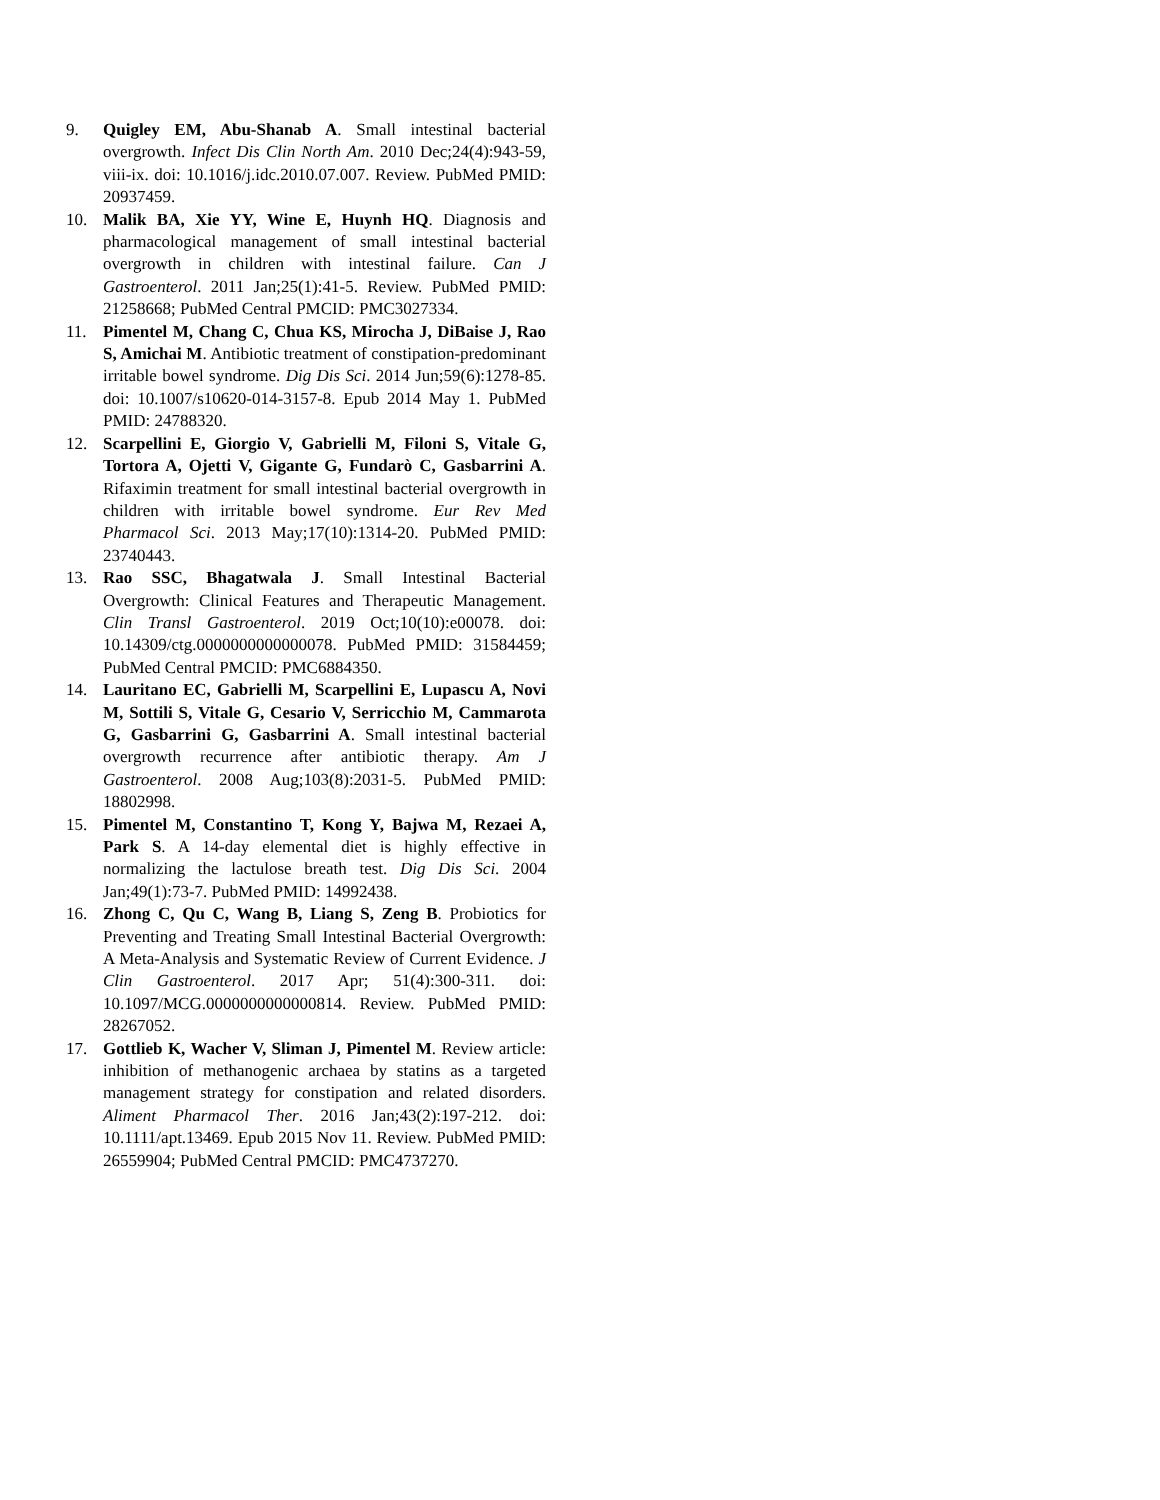9. Quigley EM, Abu-Shanab A. Small intestinal bacterial overgrowth. Infect Dis Clin North Am. 2010 Dec;24(4):943-59, viii-ix. doi: 10.1016/j.idc.2010.07.007. Review. PubMed PMID: 20937459.
10. Malik BA, Xie YY, Wine E, Huynh HQ. Diagnosis and pharmacological management of small intestinal bacterial overgrowth in children with intestinal failure. Can J Gastroenterol. 2011 Jan;25(1):41-5. Review. PubMed PMID: 21258668; PubMed Central PMCID: PMC3027334.
11. Pimentel M, Chang C, Chua KS, Mirocha J, DiBaise J, Rao S, Amichai M. Antibiotic treatment of constipation-predominant irritable bowel syndrome. Dig Dis Sci. 2014 Jun;59(6):1278-85. doi: 10.1007/s10620-014-3157-8. Epub 2014 May 1. PubMed PMID: 24788320.
12. Scarpellini E, Giorgio V, Gabrielli M, Filoni S, Vitale G, Tortora A, Ojetti V, Gigante G, Fundarò C, Gasbarrini A. Rifaximin treatment for small intestinal bacterial overgrowth in children with irritable bowel syndrome. Eur Rev Med Pharmacol Sci. 2013 May;17(10):1314-20. PubMed PMID: 23740443.
13. Rao SSC, Bhagatwala J. Small Intestinal Bacterial Overgrowth: Clinical Features and Therapeutic Management. Clin Transl Gastroenterol. 2019 Oct;10(10):e00078. doi: 10.14309/ctg.0000000000000078. PubMed PMID: 31584459; PubMed Central PMCID: PMC6884350.
14. Lauritano EC, Gabrielli M, Scarpellini E, Lupascu A, Novi M, Sottili S, Vitale G, Cesario V, Serricchio M, Cammarota G, Gasbarrini G, Gasbarrini A. Small intestinal bacterial overgrowth recurrence after antibiotic therapy. Am J Gastroenterol. 2008 Aug;103(8):2031-5. PubMed PMID: 18802998.
15. Pimentel M, Constantino T, Kong Y, Bajwa M, Rezaei A, Park S. A 14-day elemental diet is highly effective in normalizing the lactulose breath test. Dig Dis Sci. 2004 Jan;49(1):73-7. PubMed PMID: 14992438.
16. Zhong C, Qu C, Wang B, Liang S, Zeng B. Probiotics for Preventing and Treating Small Intestinal Bacterial Overgrowth: A Meta-Analysis and Systematic Review of Current Evidence. J Clin Gastroenterol. 2017 Apr; 51(4):300-311. doi: 10.1097/MCG.0000000000000814. Review. PubMed PMID: 28267052.
17. Gottlieb K, Wacher V, Sliman J, Pimentel M. Review article: inhibition of methanogenic archaea by statins as a targeted management strategy for constipation and related disorders. Aliment Pharmacol Ther. 2016 Jan;43(2):197-212. doi: 10.1111/apt.13469. Epub 2015 Nov 11. Review. PubMed PMID: 26559904; PubMed Central PMCID: PMC4737270.